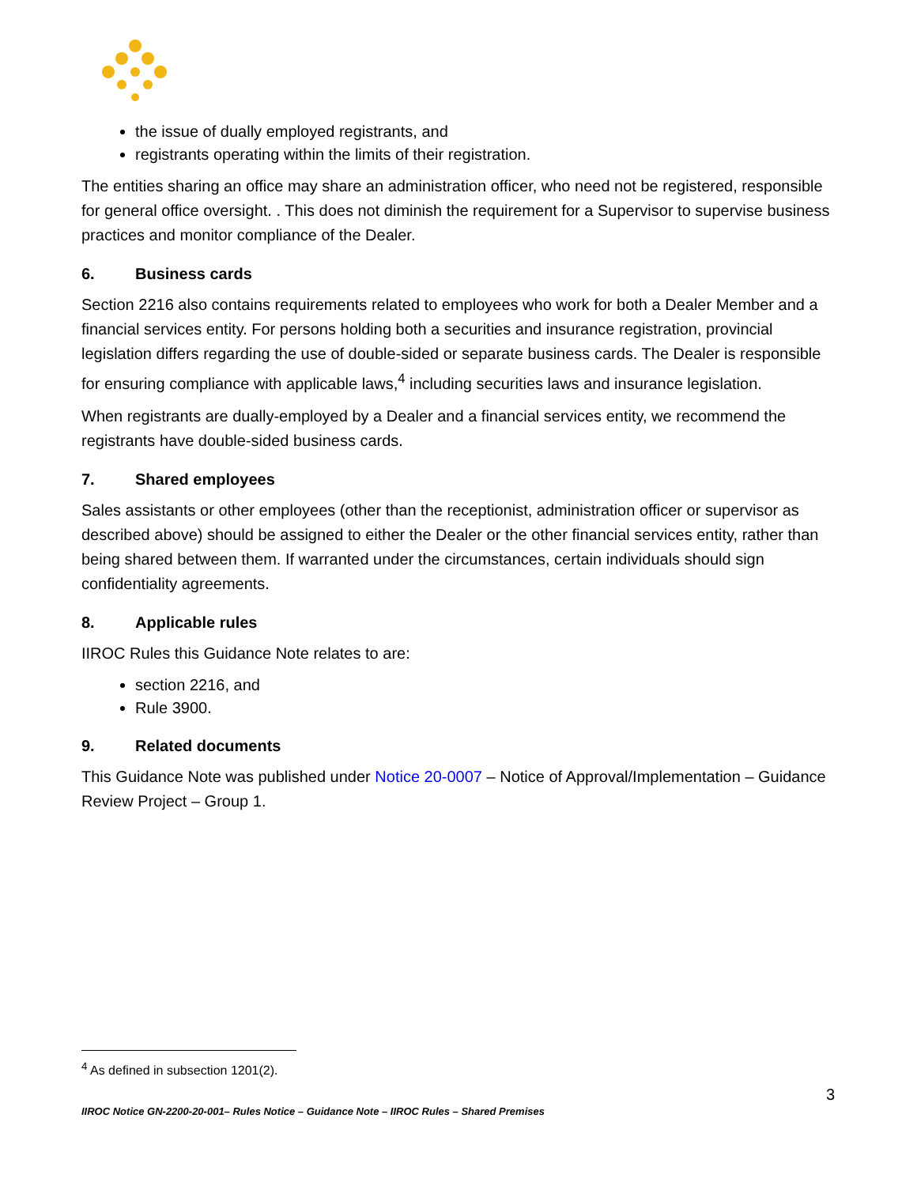the issue of dually employed registrants, and
registrants operating within the limits of their registration.
The entities sharing an office may share an administration officer, who need not be registered, responsible for general office oversight. . This does not diminish the requirement for a Supervisor to supervise business practices and monitor compliance of the Dealer.
6. Business cards
Section 2216 also contains requirements related to employees who work for both a Dealer Member and a financial services entity. For persons holding both a securities and insurance registration, provincial legislation differs regarding the use of double-sided or separate business cards. The Dealer is responsible for ensuring compliance with applicable laws,<sup>4</sup> including securities laws and insurance legislation.
When registrants are dually-employed by a Dealer and a financial services entity, we recommend the registrants have double-sided business cards.
7. Shared employees
Sales assistants or other employees (other than the receptionist, administration officer or supervisor as described above) should be assigned to either the Dealer or the other financial services entity, rather than being shared between them. If warranted under the circumstances, certain individuals should sign confidentiality agreements.
8. Applicable rules
IIROC Rules this Guidance Note relates to are:
section 2216, and
Rule 3900.
9. Related documents
This Guidance Note was published under Notice 20-0007 – Notice of Approval/Implementation – Guidance Review Project – Group 1.
<sup>4</sup> As defined in subsection 1201(2).
3
IIROC Notice GN-2200-20-001– Rules Notice – Guidance Note – IIROC Rules – Shared Premises